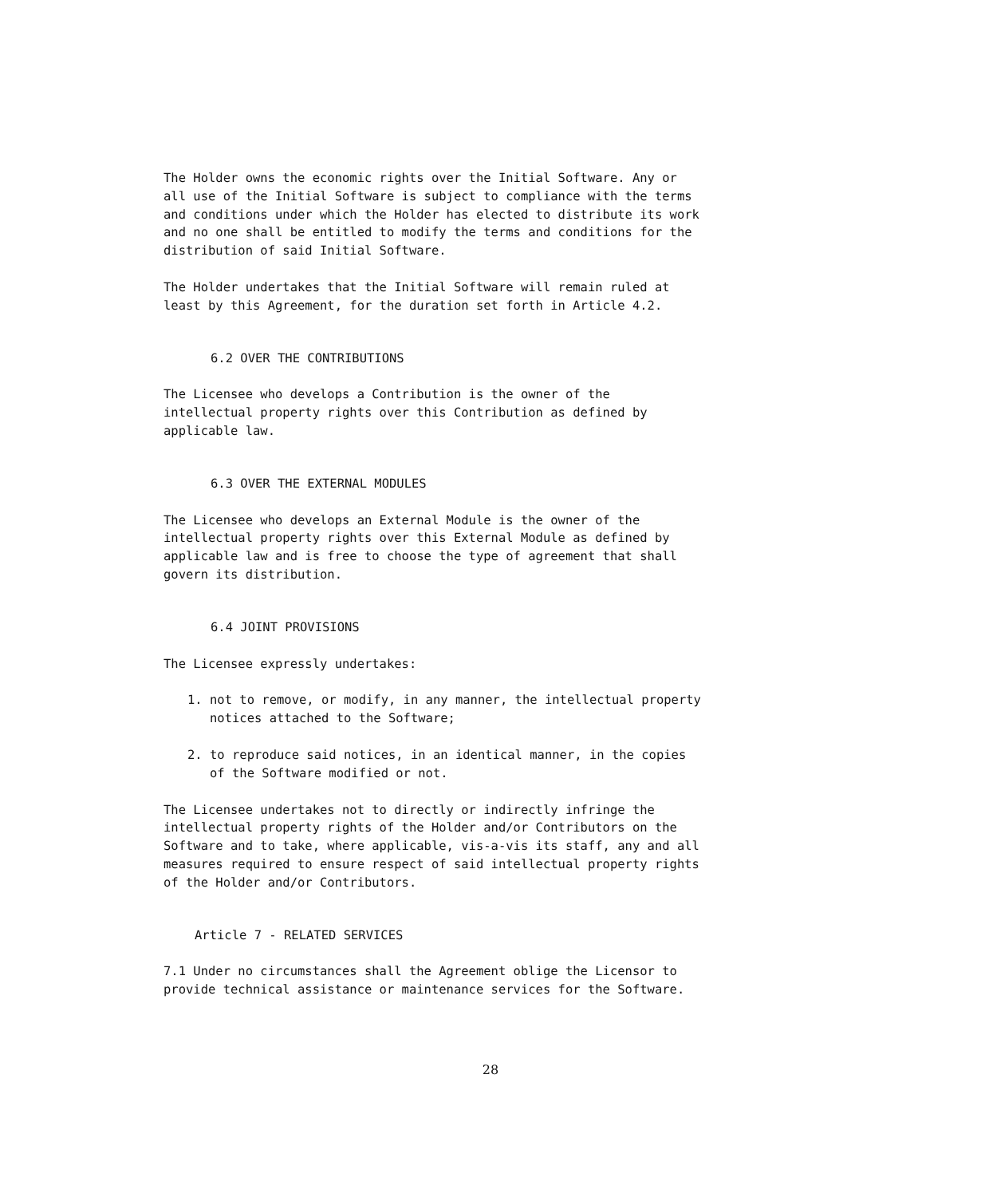The Holder owns the economic rights over the Initial Software. Any or all use of the Initial Software is subject to compliance with the terms and conditions under which the Holder has elected to distribute its work and no one shall be entitled to modify the terms and conditions for the distribution of said Initial Software.
The Holder undertakes that the Initial Software will remain ruled at least by this Agreement, for the duration set forth in Article 4.2.
6.2 OVER THE CONTRIBUTIONS
The Licensee who develops a Contribution is the owner of the intellectual property rights over this Contribution as defined by applicable law.
6.3 OVER THE EXTERNAL MODULES
The Licensee who develops an External Module is the owner of the intellectual property rights over this External Module as defined by applicable law and is free to choose the type of agreement that shall govern its distribution.
6.4 JOINT PROVISIONS
The Licensee expressly undertakes:
1. not to remove, or modify, in any manner, the intellectual property notices attached to the Software;
2. to reproduce said notices, in an identical manner, in the copies of the Software modified or not.
The Licensee undertakes not to directly or indirectly infringe the intellectual property rights of the Holder and/or Contributors on the Software and to take, where applicable, vis-a-vis its staff, any and all measures required to ensure respect of said intellectual property rights of the Holder and/or Contributors.
Article 7 - RELATED SERVICES
7.1 Under no circumstances shall the Agreement oblige the Licensor to provide technical assistance or maintenance services for the Software.
28